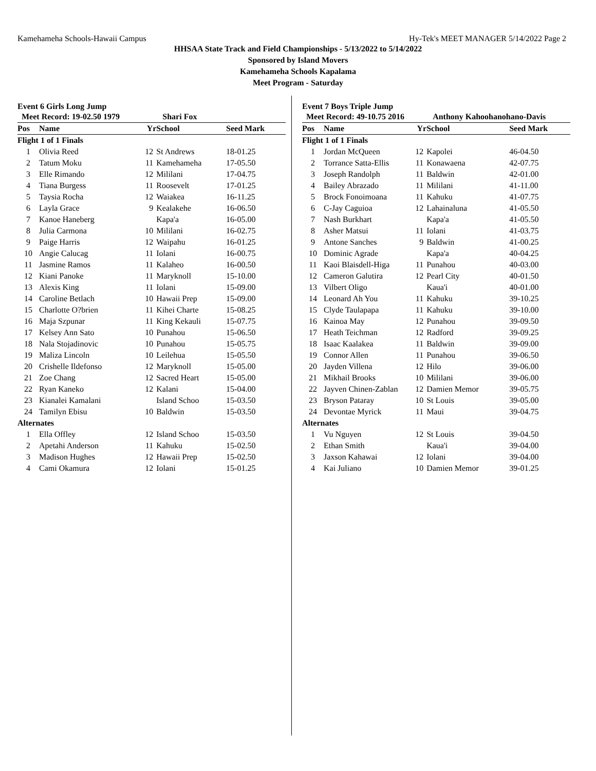Kamehameha Schools-Hawaii Campus Hy-Tek's MEET MANAGER 5/14/2022 Page 2
HHSAA State Track and Field Championships - 5/13/2022 to 5/14/2022
Sponsored by Island Movers
Kamehameha Schools Kapalama
Meet Program - Saturday
Event 6 Girls Long Jump
| Meet Record: 19-02.50 1979 | | | Shari Fox | |
| --- | --- | --- | --- | --- |
| Pos | Name | Yr | School | Seed Mark |
| Flight 1 of 1 Finals | | | | |
| 1 | Olivia Reed | 12 | St Andrews | 18-01.25 |
| 2 | Tatum Moku | 11 | Kamehameha | 17-05.50 |
| 3 | Elle Rimando | 12 | Mililani | 17-04.75 |
| 4 | Tiana Burgess | 11 | Roosevelt | 17-01.25 |
| 5 | Taysia Rocha | 12 | Waiakea | 16-11.25 |
| 6 | Layla Grace | 9 | Kealakehe | 16-06.50 |
| 7 | Kanoe Haneberg | | Kapa'a | 16-05.00 |
| 8 | Julia Carmona | 10 | Mililani | 16-02.75 |
| 9 | Paige Harris | 12 | Waipahu | 16-01.25 |
| 10 | Angie Calucag | 11 | Iolani | 16-00.75 |
| 11 | Jasmine Ramos | 11 | Kalaheo | 16-00.50 |
| 12 | Kiani Panoke | 11 | Maryknoll | 15-10.00 |
| 13 | Alexis King | 11 | Iolani | 15-09.00 |
| 14 | Caroline Betlach | 10 | Hawaii Prep | 15-09.00 |
| 15 | Charlotte O?brien | 11 | Kihei Charte | 15-08.25 |
| 16 | Maja Szpunar | 11 | King Kekauli | 15-07.75 |
| 17 | Kelsey Ann Sato | 10 | Punahou | 15-06.50 |
| 18 | Nala Stojadinovic | 10 | Punahou | 15-05.75 |
| 19 | Maliza Lincoln | 10 | Leilehua | 15-05.50 |
| 20 | Crishelle Ildefonso | 12 | Maryknoll | 15-05.00 |
| 21 | Zoe Chang | 12 | Sacred Heart | 15-05.00 |
| 22 | Ryan Kaneko | 12 | Kalani | 15-04.00 |
| 23 | Kianalei Kamalani | | Island Schoo | 15-03.50 |
| 24 | Tamilyn Ebisu | 10 | Baldwin | 15-03.50 |
| Alternates | | | | |
| 1 | Ella Offley | 12 | Island Schoo | 15-03.50 |
| 2 | Apetahi Anderson | 11 | Kahuku | 15-02.50 |
| 3 | Madison Hughes | 12 | Hawaii Prep | 15-02.50 |
| 4 | Cami Okamura | 12 | Iolani | 15-01.25 |
Event 7 Boys Triple Jump
| Meet Record: 49-10.75 2016 | | | Anthony Kahoohanohano-Davis | |
| --- | --- | --- | --- | --- |
| Pos | Name | Yr | School | Seed Mark |
| Flight 1 of 1 Finals | | | | |
| 1 | Jordan McQueen | 12 | Kapolei | 46-04.50 |
| 2 | Torrance Satta-Ellis | 11 | Konawaena | 42-07.75 |
| 3 | Joseph Randolph | 11 | Baldwin | 42-01.00 |
| 4 | Bailey Abrazado | 11 | Mililani | 41-11.00 |
| 5 | Brock Fonoimoana | 11 | Kahuku | 41-07.75 |
| 6 | C-Jay Caguioa | 12 | Lahainaluna | 41-05.50 |
| 7 | Nash Burkhart | | Kapa'a | 41-05.50 |
| 8 | Asher Matsui | 11 | Iolani | 41-03.75 |
| 9 | Antone Sanches | 9 | Baldwin | 41-00.25 |
| 10 | Dominic Agrade | | Kapa'a | 40-04.25 |
| 11 | Kaoi Blaisdell-Higa | 11 | Punahou | 40-03.00 |
| 12 | Cameron Galutira | 12 | Pearl City | 40-01.50 |
| 13 | Vilbert Oligo | | Kaua'i | 40-01.00 |
| 14 | Leonard Ah You | 11 | Kahuku | 39-10.25 |
| 15 | Clyde Taulapapa | 11 | Kahuku | 39-10.00 |
| 16 | Kainoa May | 12 | Punahou | 39-09.50 |
| 17 | Heath Teichman | 12 | Radford | 39-09.25 |
| 18 | Isaac Kaalakea | 11 | Baldwin | 39-09.00 |
| 19 | Connor Allen | 11 | Punahou | 39-06.50 |
| 20 | Jayden Villena | 12 | Hilo | 39-06.00 |
| 21 | Mikhail Brooks | 10 | Mililani | 39-06.00 |
| 22 | Jayven Chinen-Zablan | 12 | Damien Memor | 39-05.75 |
| 23 | Bryson Pataray | 10 | St Louis | 39-05.00 |
| 24 | Devontae Myrick | 11 | Maui | 39-04.75 |
| Alternates | | | | |
| 1 | Vu Nguyen | 12 | St Louis | 39-04.50 |
| 2 | Ethan Smith | | Kaua'i | 39-04.00 |
| 3 | Jaxson Kahawai | 12 | Iolani | 39-04.00 |
| 4 | Kai Juliano | 10 | Damien Memor | 39-01.25 |